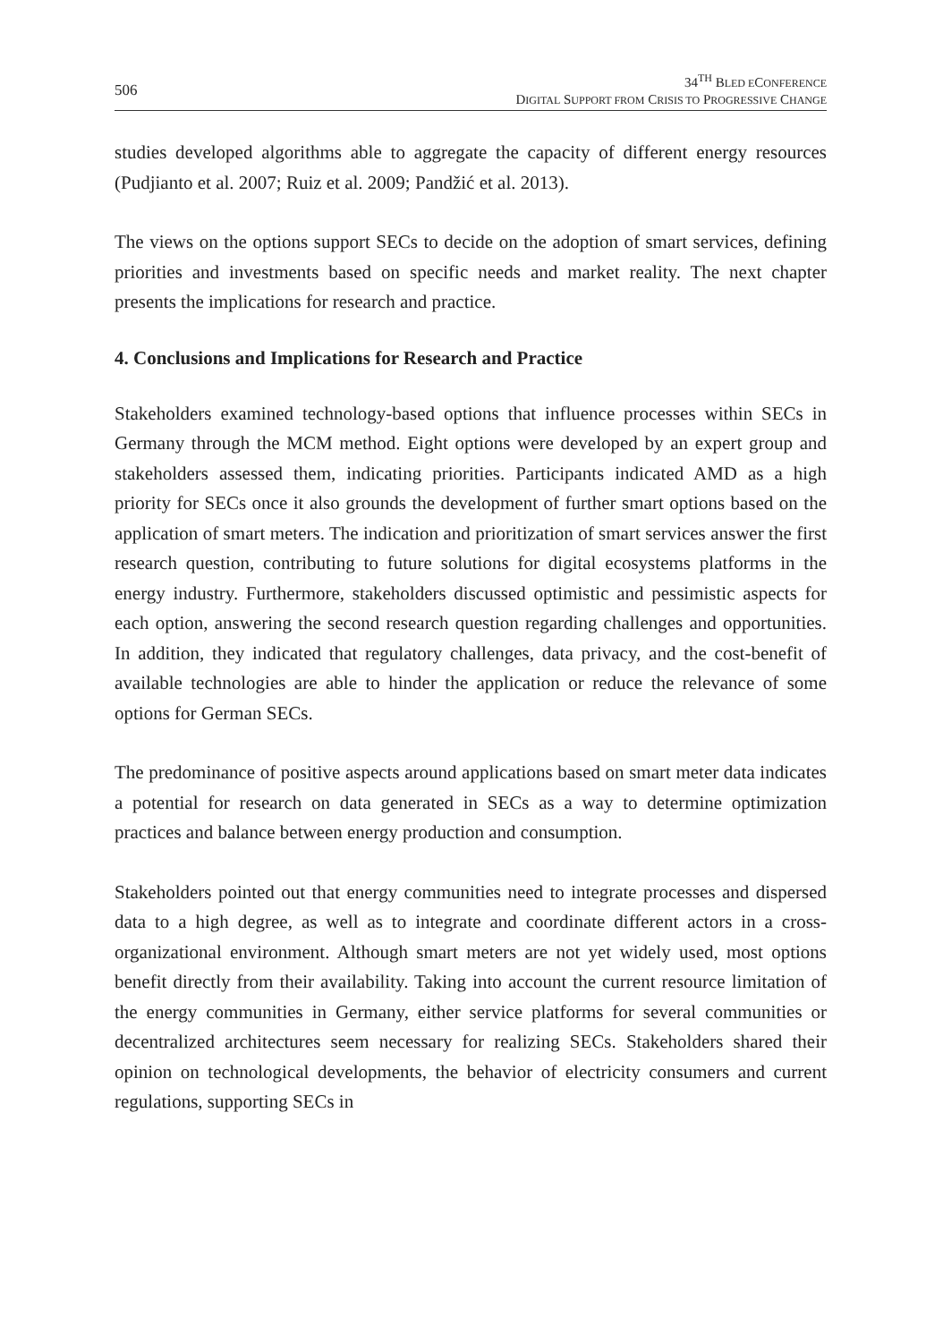506
34<sup>TH</sup> BLED ECONFERENCE
DIGITAL SUPPORT FROM CRISIS TO PROGRESSIVE CHANGE
studies developed algorithms able to aggregate the capacity of different energy resources (Pudjianto et al. 2007; Ruiz et al. 2009; Pandžić et al. 2013).
The views on the options support SECs to decide on the adoption of smart services, defining priorities and investments based on specific needs and market reality. The next chapter presents the implications for research and practice.
4. Conclusions and Implications for Research and Practice
Stakeholders examined technology-based options that influence processes within SECs in Germany through the MCM method. Eight options were developed by an expert group and stakeholders assessed them, indicating priorities. Participants indicated AMD as a high priority for SECs once it also grounds the development of further smart options based on the application of smart meters. The indication and prioritization of smart services answer the first research question, contributing to future solutions for digital ecosystems platforms in the energy industry. Furthermore, stakeholders discussed optimistic and pessimistic aspects for each option, answering the second research question regarding challenges and opportunities. In addition, they indicated that regulatory challenges, data privacy, and the cost-benefit of available technologies are able to hinder the application or reduce the relevance of some options for German SECs.
The predominance of positive aspects around applications based on smart meter data indicates a potential for research on data generated in SECs as a way to determine optimization practices and balance between energy production and consumption.
Stakeholders pointed out that energy communities need to integrate processes and dispersed data to a high degree, as well as to integrate and coordinate different actors in a cross-organizational environment. Although smart meters are not yet widely used, most options benefit directly from their availability. Taking into account the current resource limitation of the energy communities in Germany, either service platforms for several communities or decentralized architectures seem necessary for realizing SECs. Stakeholders shared their opinion on technological developments, the behavior of electricity consumers and current regulations, supporting SECs in